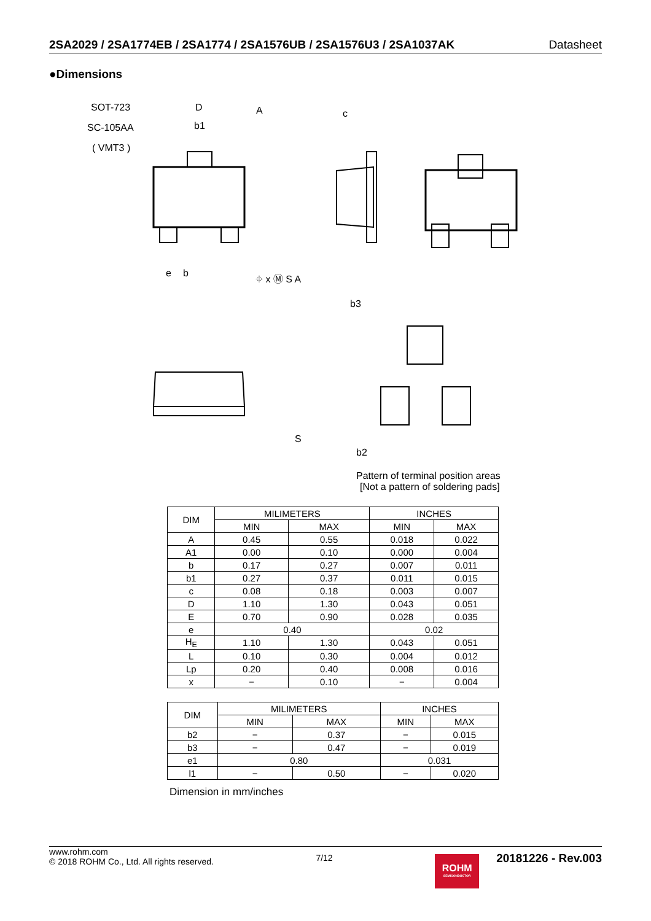2SA2029 / 2SA1774EB / 2SA1774 / 2SA1576UB / 2SA1576U3 / 2SA1037AK Datasheet
●Dimensions
SOT-723
SC-105AA
( VMT3 )
D
b1
A
c
b
b3
b2
Pattern of terminal position areas
[Not a pattern of soldering pads]
⌖ x Ⓜ S A
e
S
| DIM | MILIMETERS | | INCHES | |
| --- | --- | --- | --- | --- |
| | MIN | MAX | MIN | MAX |
| A | 0.45 | 0.55 | 0.018 | 0.022 |
| A1 | 0.00 | 0.10 | 0.000 | 0.004 |
| b | 0.17 | 0.27 | 0.007 | 0.011 |
| b1 | 0.27 | 0.37 | 0.011 | 0.015 |
| c | 0.08 | 0.18 | 0.003 | 0.007 |
| D | 1.10 | 1.30 | 0.043 | 0.051 |
| E | 0.70 | 0.90 | 0.028 | 0.035 |
| e | 0.40 | | 0.02 | |
| H<sub>E</sub> | 1.10 | 1.30 | 0.043 | 0.051 |
| L | 0.10 | 0.30 | 0.004 | 0.012 |
| Lp | 0.20 | 0.40 | 0.008 | 0.016 |
| x | − | 0.10 | − | 0.004 |
| DIM | MILIMETERS | | INCHES | |
| --- | --- | --- | --- | --- |
| | MIN | MAX | MIN | MAX |
| b2 | − | 0.37 | − | 0.015 |
| b3 | − | 0.47 | − | 0.019 |
| e1 | 0.80 | | 0.031 | |
| l1 | − | 0.50 | − | 0.020 |
Dimension in mm/inches
www.rohm.com
© 2018 ROHM Co., Ltd. All rights reserved.
7/12
ROHM
SEMICONDUCTOR
20181226 - Rev.003